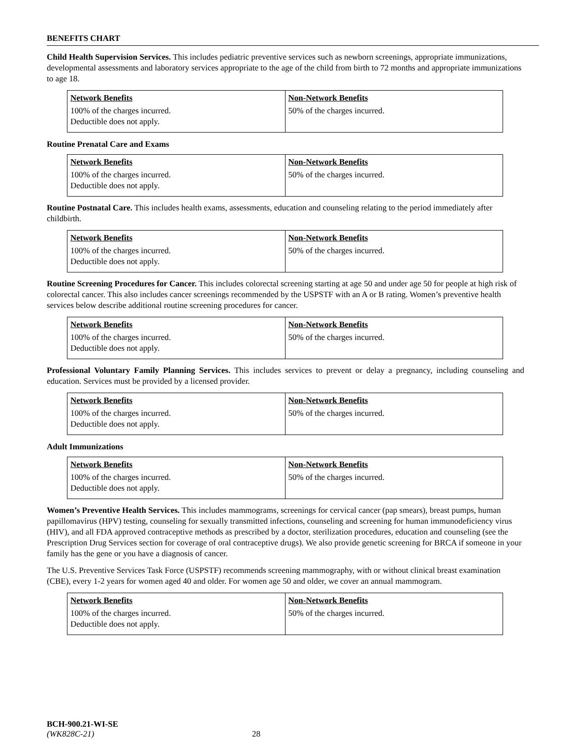BENEFITS CHART
Child Health Supervision Services. This includes pediatric preventive services such as newborn screenings, appropriate immunizations, developmental assessments and laboratory services appropriate to the age of the child from birth to 72 months and appropriate immunizations to age 18.
| Network Benefits | Non-Network Benefits |
| --- | --- |
| 100% of the charges incurred. Deductible does not apply. | 50% of the charges incurred. |
Routine Prenatal Care and Exams
| Network Benefits | Non-Network Benefits |
| --- | --- |
| 100% of the charges incurred. Deductible does not apply. | 50% of the charges incurred. |
Routine Postnatal Care. This includes health exams, assessments, education and counseling relating to the period immediately after childbirth.
| Network Benefits | Non-Network Benefits |
| --- | --- |
| 100% of the charges incurred. Deductible does not apply. | 50% of the charges incurred. |
Routine Screening Procedures for Cancer. This includes colorectal screening starting at age 50 and under age 50 for people at high risk of colorectal cancer. This also includes cancer screenings recommended by the USPSTF with an A or B rating. Women’s preventive health services below describe additional routine screening procedures for cancer.
| Network Benefits | Non-Network Benefits |
| --- | --- |
| 100% of the charges incurred. Deductible does not apply. | 50% of the charges incurred. |
Professional Voluntary Family Planning Services. This includes services to prevent or delay a pregnancy, including counseling and education. Services must be provided by a licensed provider.
| Network Benefits | Non-Network Benefits |
| --- | --- |
| 100% of the charges incurred. Deductible does not apply. | 50% of the charges incurred. |
Adult Immunizations
| Network Benefits | Non-Network Benefits |
| --- | --- |
| 100% of the charges incurred. Deductible does not apply. | 50% of the charges incurred. |
Women’s Preventive Health Services. This includes mammograms, screenings for cervical cancer (pap smears), breast pumps, human papillomavirus (HPV) testing, counseling for sexually transmitted infections, counseling and screening for human immunodeficiency virus (HIV), and all FDA approved contraceptive methods as prescribed by a doctor, sterilization procedures, education and counseling (see the Prescription Drug Services section for coverage of oral contraceptive drugs). We also provide genetic screening for BRCA if someone in your family has the gene or you have a diagnosis of cancer.
The U.S. Preventive Services Task Force (USPSTF) recommends screening mammography, with or without clinical breast examination (CBE), every 1-2 years for women aged 40 and older. For women age 50 and older, we cover an annual mammogram.
| Network Benefits | Non-Network Benefits |
| --- | --- |
| 100% of the charges incurred. Deductible does not apply. | 50% of the charges incurred. |
BCH-900.21-WI-SE
(WK828C-21)
28